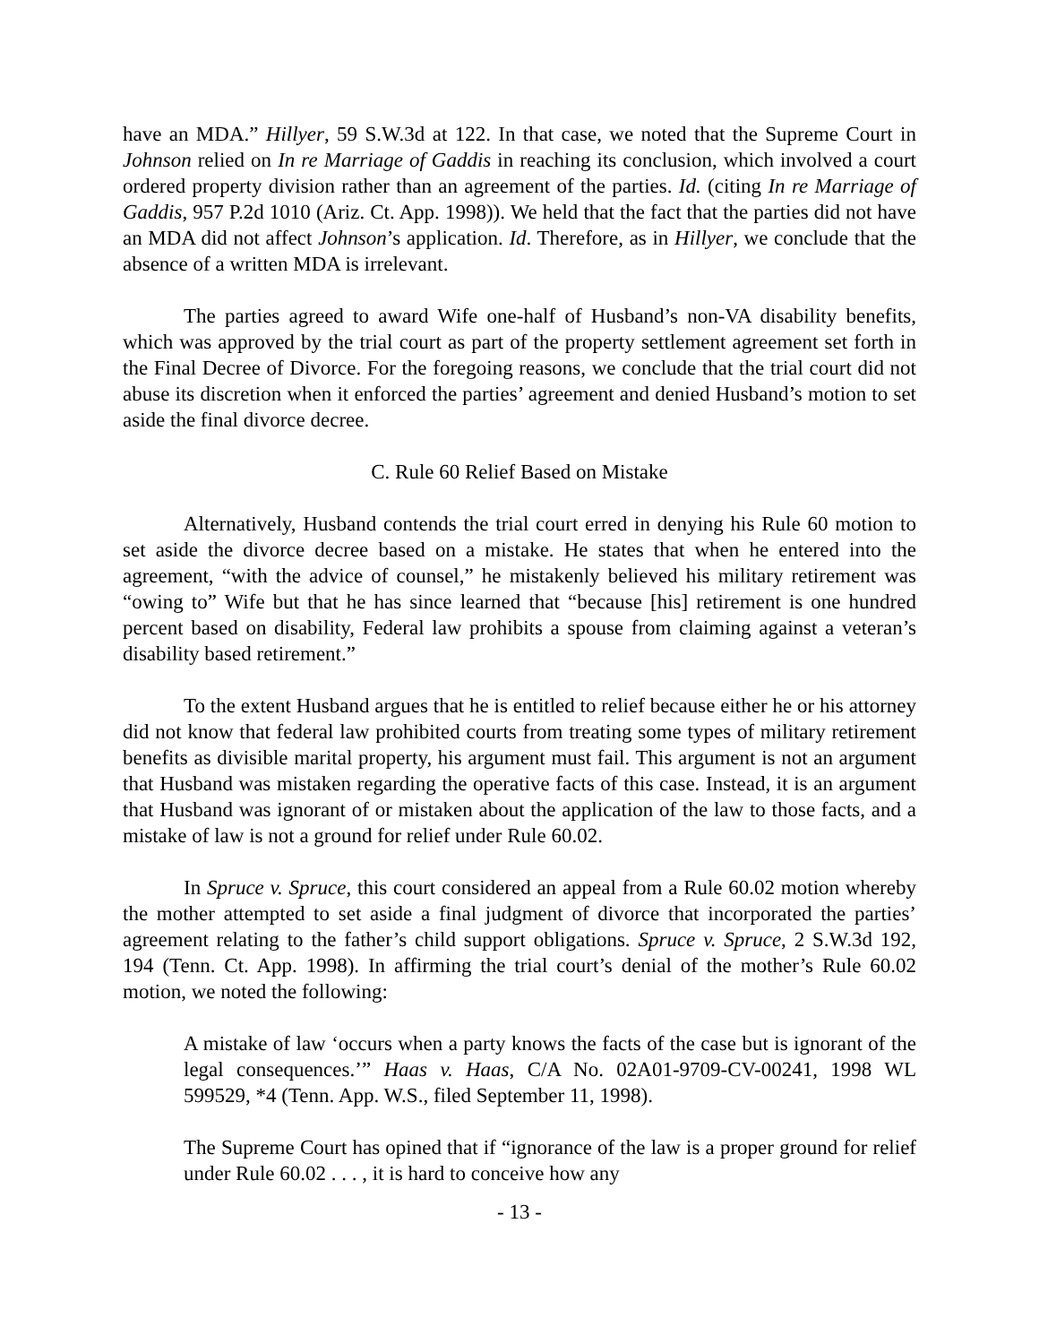have an MDA.” Hillyer, 59 S.W.3d at 122. In that case, we noted that the Supreme Court in Johnson relied on In re Marriage of Gaddis in reaching its conclusion, which involved a court ordered property division rather than an agreement of the parties. Id. (citing In re Marriage of Gaddis, 957 P.2d 1010 (Ariz. Ct. App. 1998)). We held that the fact that the parties did not have an MDA did not affect Johnson’s application. Id. Therefore, as in Hillyer, we conclude that the absence of a written MDA is irrelevant.
The parties agreed to award Wife one-half of Husband’s non-VA disability benefits, which was approved by the trial court as part of the property settlement agreement set forth in the Final Decree of Divorce. For the foregoing reasons, we conclude that the trial court did not abuse its discretion when it enforced the parties’ agreement and denied Husband’s motion to set aside the final divorce decree.
C. Rule 60 Relief Based on Mistake
Alternatively, Husband contends the trial court erred in denying his Rule 60 motion to set aside the divorce decree based on a mistake. He states that when he entered into the agreement, “with the advice of counsel,” he mistakenly believed his military retirement was “owing to” Wife but that he has since learned that “because [his] retirement is one hundred percent based on disability, Federal law prohibits a spouse from claiming against a veteran’s disability based retirement.”
To the extent Husband argues that he is entitled to relief because either he or his attorney did not know that federal law prohibited courts from treating some types of military retirement benefits as divisible marital property, his argument must fail. This argument is not an argument that Husband was mistaken regarding the operative facts of this case. Instead, it is an argument that Husband was ignorant of or mistaken about the application of the law to those facts, and a mistake of law is not a ground for relief under Rule 60.02.
In Spruce v. Spruce, this court considered an appeal from a Rule 60.02 motion whereby the mother attempted to set aside a final judgment of divorce that incorporated the parties’ agreement relating to the father’s child support obligations. Spruce v. Spruce, 2 S.W.3d 192, 194 (Tenn. Ct. App. 1998). In affirming the trial court’s denial of the mother’s Rule 60.02 motion, we noted the following:
A mistake of law ‘occurs when a party knows the facts of the case but is ignorant of the legal consequences.’” Haas v. Haas, C/A No. 02A01-9709-CV-00241, 1998 WL 599529, *4 (Tenn. App. W.S., filed September 11, 1998).
The Supreme Court has opined that if “ignorance of the law is a proper ground for relief under Rule 60.02 . . . , it is hard to conceive how any
- 13 -